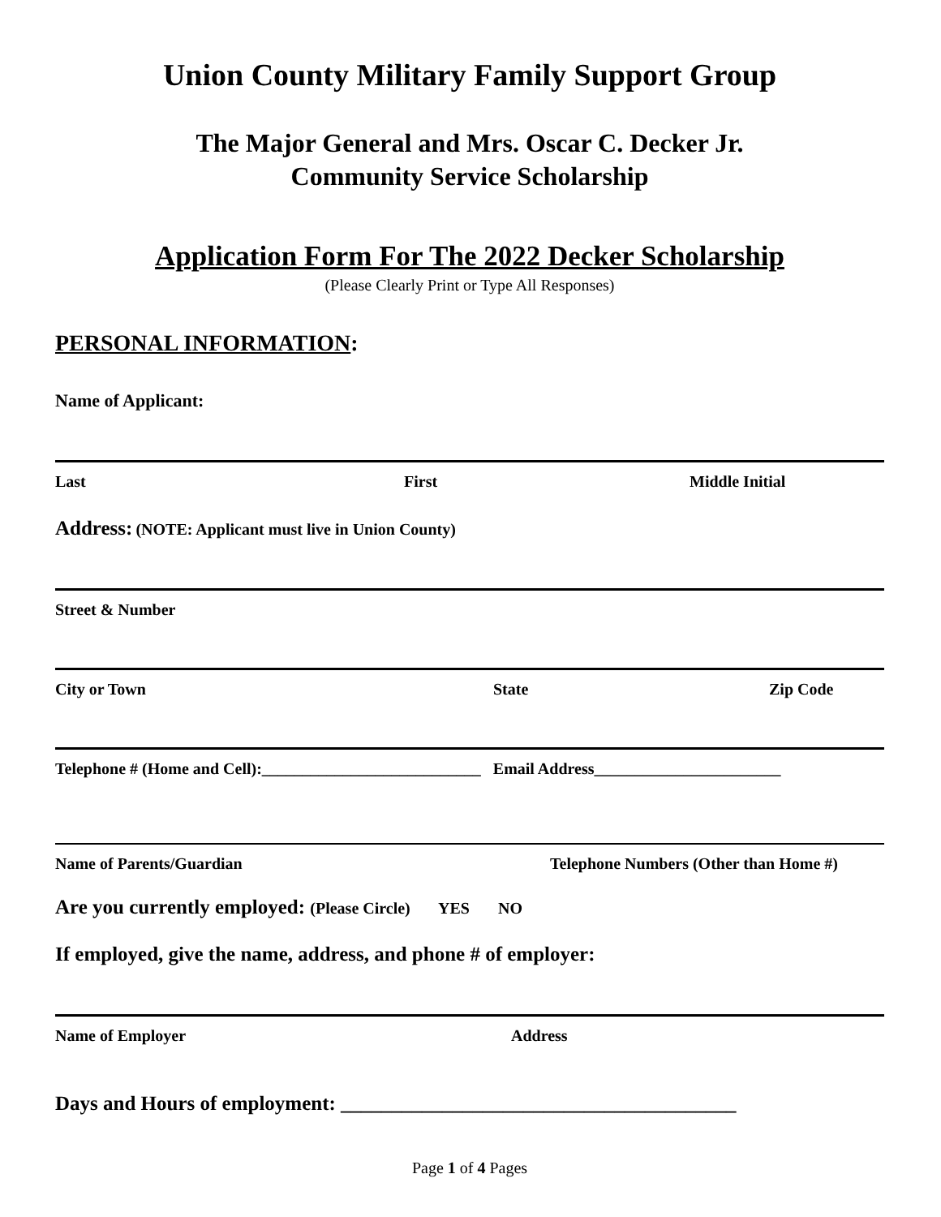Union County Military Family Support Group
The Major General and Mrs. Oscar C. Decker Jr.
Community Service Scholarship
Application Form For The 2022 Decker Scholarship
(Please Clearly Print or Type All Responses)
PERSONAL INFORMATION:
Name of Applicant:
Last First Middle Initial
Address: (NOTE: Applicant must live in Union County)
Street & Number
City or Town State Zip Code
Telephone # (Home and Cell):___________________________ Email Address_______________________
Name of Parents/Guardian Telephone Numbers (Other than Home #)
Are you currently employed: (Please Circle) YES NO
If employed, give the name, address, and phone # of employer:
Name of Employer Address
Days and Hours of employment: _______________________________________
Page 1 of 4 Pages